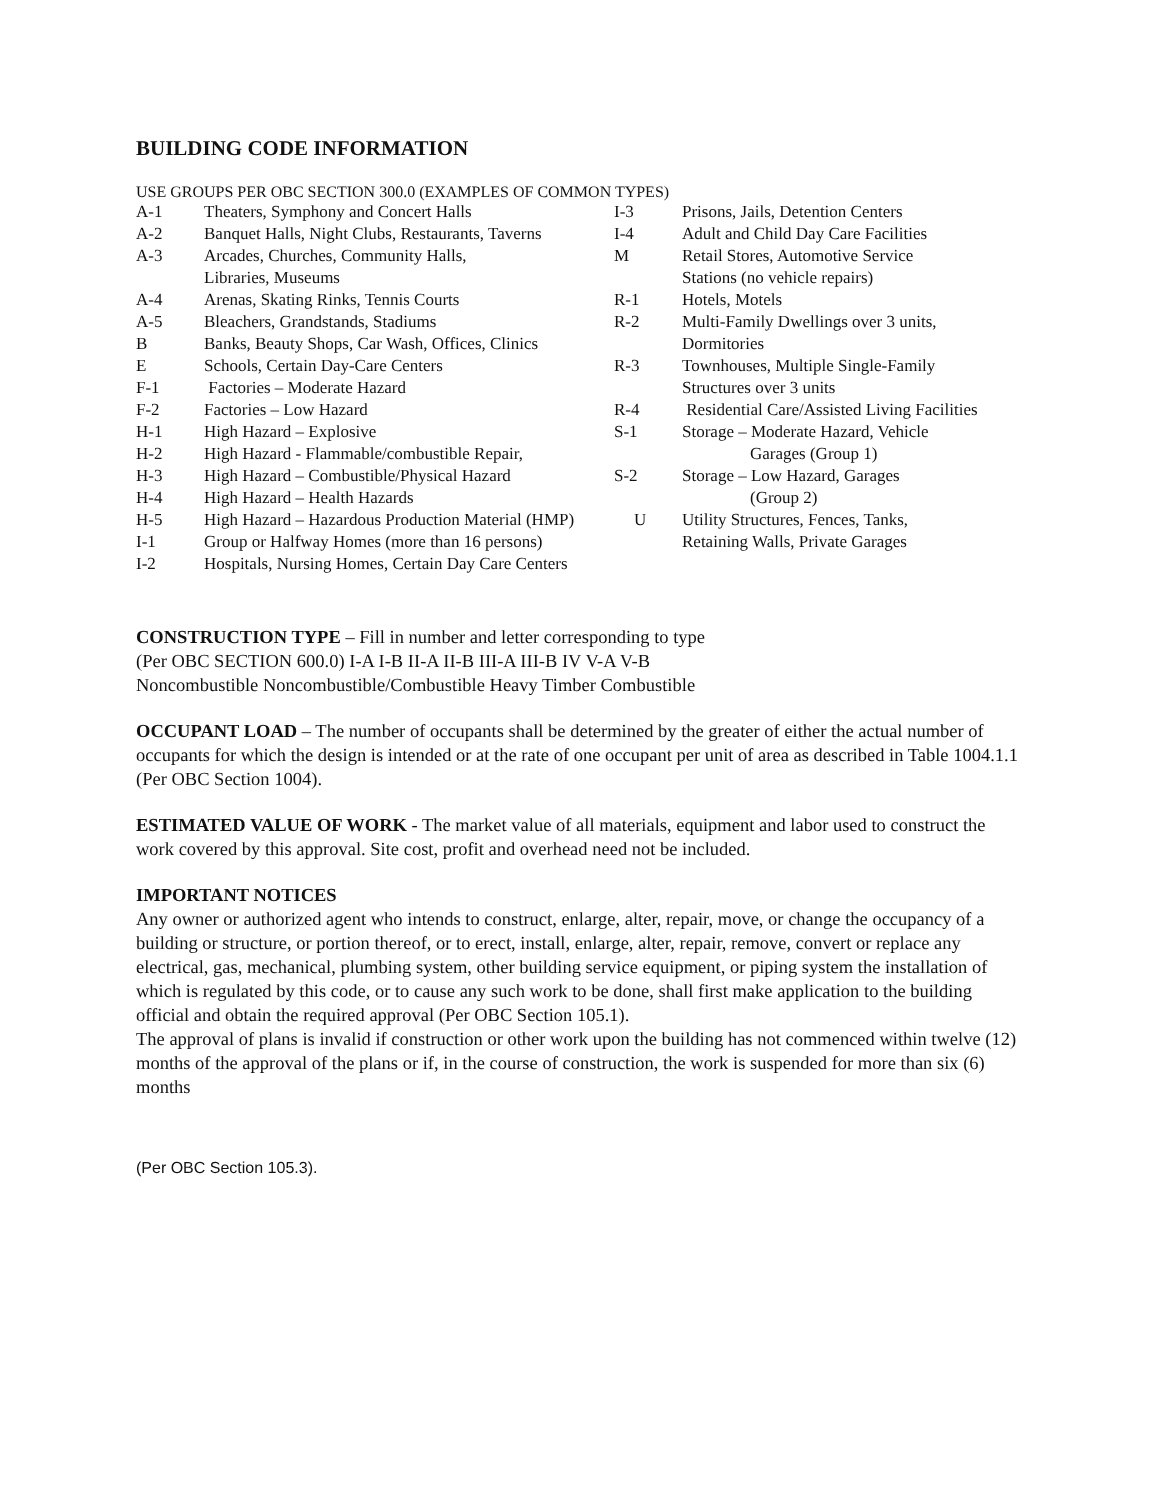BUILDING CODE INFORMATION
USE GROUPS PER OBC SECTION 300.0 (EXAMPLES OF COMMON TYPES)
| A-1 | Theaters, Symphony and Concert Halls | I-3 | Prisons, Jails, Detention Centers |
| A-2 | Banquet Halls, Night Clubs, Restaurants, Taverns | I-4 | Adult and Child Day Care Facilities |
| A-3 | Arcades, Churches, Community Halls, Libraries, Museums | M | Retail Stores, Automotive Service Stations (no vehicle repairs) |
| A-4 | Arenas, Skating Rinks, Tennis Courts | R-1 | Hotels, Motels |
| A-5 | Bleachers, Grandstands, Stadiums | R-2 | Multi-Family Dwellings over 3 units, |
| B | Banks, Beauty Shops, Car Wash, Offices, Clinics | | Dormitories |
| E | Schools, Certain Day-Care Centers | R-3 | Townhouses, Multiple Single-Family |
| F-1 | Factories – Moderate Hazard | | Structures over 3 units |
| F-2 | Factories – Low Hazard | R-4 | Residential Care/Assisted Living Facilities |
| H-1 | High Hazard – Explosive | S-1 | Storage – Moderate Hazard, Vehicle |
| H-2 | High Hazard - Flammable/combustible Repair, | | Garages (Group 1) |
| H-3 | High Hazard – Combustible/Physical Hazard | S-2 | Storage – Low Hazard, Garages |
| H-4 | High Hazard – Health Hazards | | (Group 2) |
| H-5 | High Hazard – Hazardous Production Material (HMP) | U | Utility Structures, Fences, Tanks, |
| I-1 | Group or Halfway Homes (more than 16 persons) | | Retaining Walls, Private Garages |
| I-2 | Hospitals, Nursing Homes, Certain Day Care Centers | | |
CONSTRUCTION TYPE – Fill in number and letter corresponding to type
(Per OBC SECTION 600.0) I-A I-B II-A II-B III-A III-B IV V-A V-B
Noncombustible Noncombustible/Combustible Heavy Timber Combustible
OCCUPANT LOAD – The number of occupants shall be determined by the greater of either the actual number of occupants for which the design is intended or at the rate of one occupant per unit of area as described in Table 1004.1.1
(Per OBC Section 1004).
ESTIMATED VALUE OF WORK - The market value of all materials, equipment and labor used to construct the work covered by this approval. Site cost, profit and overhead need not be included.
IMPORTANT NOTICES
Any owner or authorized agent who intends to construct, enlarge, alter, repair, move, or change the occupancy of a building or structure, or portion thereof, or to erect, install, enlarge, alter, repair, remove, convert or replace any electrical, gas, mechanical, plumbing system, other building service equipment, or piping system the installation of which is regulated by this code, or to cause any such work to be done, shall first make application to the building official and obtain the required approval (Per OBC Section 105.1).
The approval of plans is invalid if construction or other work upon the building has not commenced within twelve (12) months of the approval of the plans or if, in the course of construction, the work is suspended for more than six (6) months
(Per OBC Section 105.3).